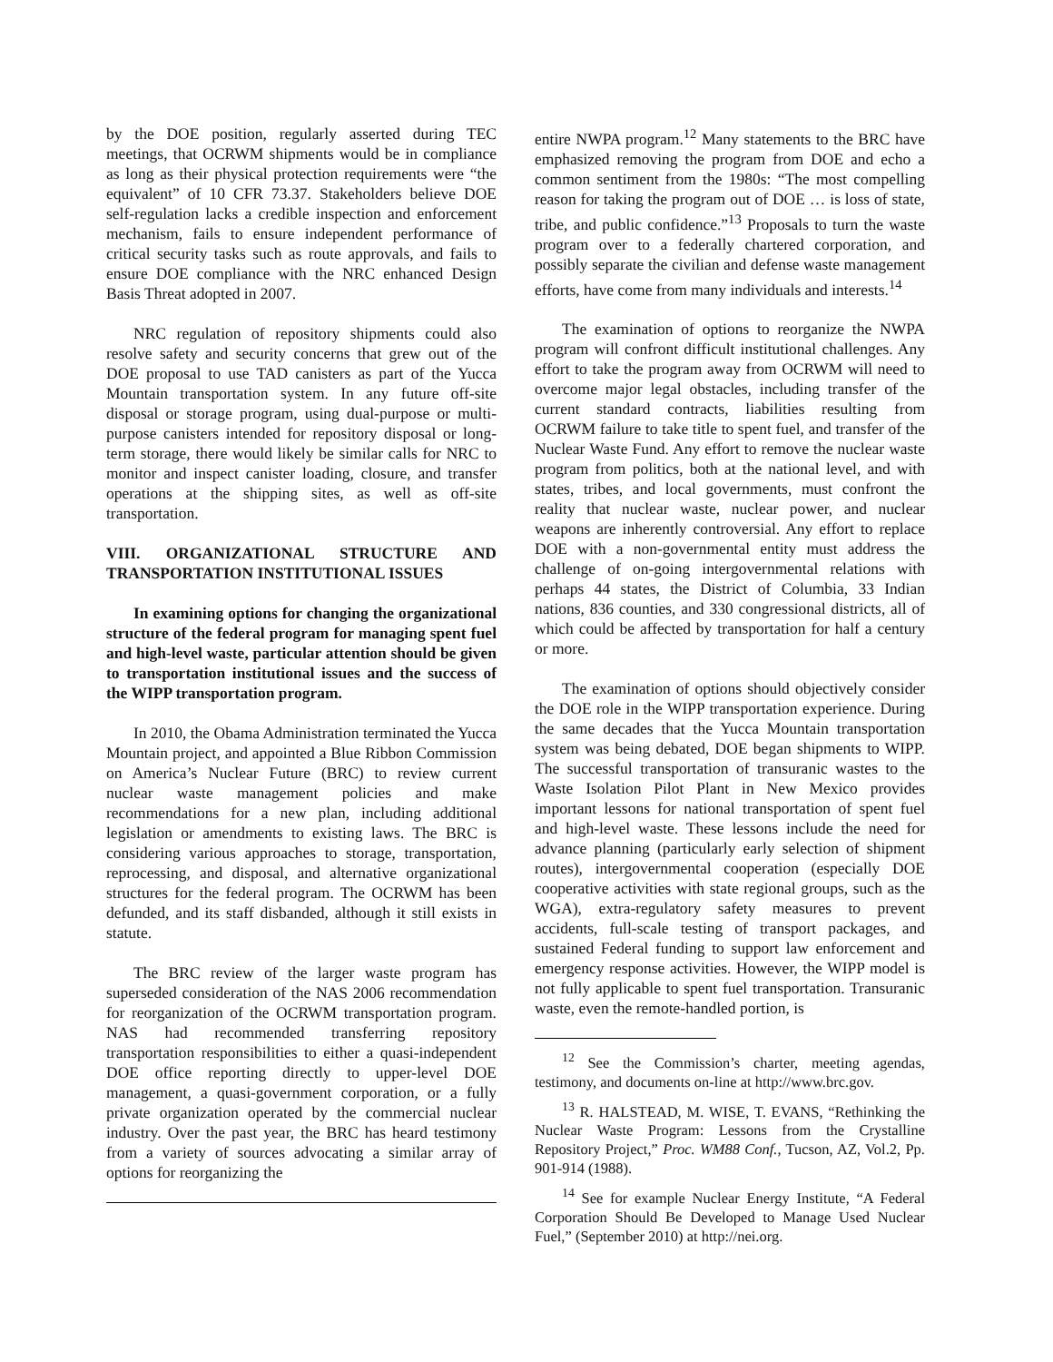by the DOE position, regularly asserted during TEC meetings, that OCRWM shipments would be in compliance as long as their physical protection requirements were “the equivalent” of 10 CFR 73.37. Stakeholders believe DOE self-regulation lacks a credible inspection and enforcement mechanism, fails to ensure independent performance of critical security tasks such as route approvals, and fails to ensure DOE compliance with the NRC enhanced Design Basis Threat adopted in 2007.
NRC regulation of repository shipments could also resolve safety and security concerns that grew out of the DOE proposal to use TAD canisters as part of the Yucca Mountain transportation system. In any future off-site disposal or storage program, using dual-purpose or multi-purpose canisters intended for repository disposal or long-term storage, there would likely be similar calls for NRC to monitor and inspect canister loading, closure, and transfer operations at the shipping sites, as well as off-site transportation.
VIII. ORGANIZATIONAL STRUCTURE AND TRANSPORTATION INSTITUTIONAL ISSUES
In examining options for changing the organizational structure of the federal program for managing spent fuel and high-level waste, particular attention should be given to transportation institutional issues and the success of the WIPP transportation program.
In 2010, the Obama Administration terminated the Yucca Mountain project, and appointed a Blue Ribbon Commission on America’s Nuclear Future (BRC) to review current nuclear waste management policies and make recommendations for a new plan, including additional legislation or amendments to existing laws. The BRC is considering various approaches to storage, transportation, reprocessing, and disposal, and alternative organizational structures for the federal program. The OCRWM has been defunded, and its staff disbanded, although it still exists in statute.
The BRC review of the larger waste program has superseded consideration of the NAS 2006 recommendation for reorganization of the OCRWM transportation program. NAS had recommended transferring repository transportation responsibilities to either a quasi-independent DOE office reporting directly to upper-level DOE management, a quasi-government corporation, or a fully private organization operated by the commercial nuclear industry. Over the past year, the BRC has heard testimony from a variety of sources advocating a similar array of options for reorganizing the
entire NWPA program.<sup>12</sup> Many statements to the BRC have emphasized removing the program from DOE and echo a common sentiment from the 1980s: “The most compelling reason for taking the program out of DOE … is loss of state, tribe, and public confidence.”<sup>13</sup> Proposals to turn the waste program over to a federally chartered corporation, and possibly separate the civilian and defense waste management efforts, have come from many individuals and interests.<sup>14</sup>
The examination of options to reorganize the NWPA program will confront difficult institutional challenges. Any effort to take the program away from OCRWM will need to overcome major legal obstacles, including transfer of the current standard contracts, liabilities resulting from OCRWM failure to take title to spent fuel, and transfer of the Nuclear Waste Fund. Any effort to remove the nuclear waste program from politics, both at the national level, and with states, tribes, and local governments, must confront the reality that nuclear waste, nuclear power, and nuclear weapons are inherently controversial. Any effort to replace DOE with a non-governmental entity must address the challenge of on-going intergovernmental relations with perhaps 44 states, the District of Columbia, 33 Indian nations, 836 counties, and 330 congressional districts, all of which could be affected by transportation for half a century or more.
The examination of options should objectively consider the DOE role in the WIPP transportation experience. During the same decades that the Yucca Mountain transportation system was being debated, DOE began shipments to WIPP. The successful transportation of transuranic wastes to the Waste Isolation Pilot Plant in New Mexico provides important lessons for national transportation of spent fuel and high-level waste. These lessons include the need for advance planning (particularly early selection of shipment routes), intergovernmental cooperation (especially DOE cooperative activities with state regional groups, such as the WGA), extra-regulatory safety measures to prevent accidents, full-scale testing of transport packages, and sustained Federal funding to support law enforcement and emergency response activities. However, the WIPP model is not fully applicable to spent fuel transportation. Transuranic waste, even the remote-handled portion, is
<sup>12</sup> See the Commission’s charter, meeting agendas, testimony, and documents on-line at http://www.brc.gov.
<sup>13</sup> R. HALSTEAD, M. WISE, T. EVANS, “Rethinking the Nuclear Waste Program: Lessons from the Crystalline Repository Project,” Proc. WM88 Conf., Tucson, AZ, Vol.2, Pp. 901-914 (1988).
<sup>14</sup> See for example Nuclear Energy Institute, “A Federal Corporation Should Be Developed to Manage Used Nuclear Fuel,” (September 2010) at http://nei.org.